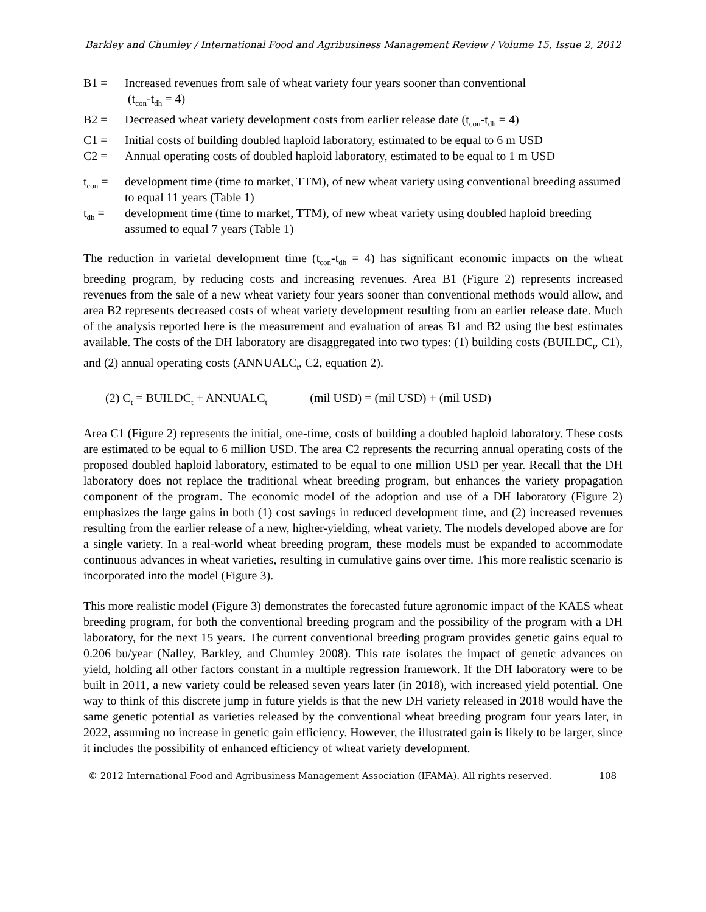Barkley and Chumley / International Food and Agribusiness Management Review / Volume 15, Issue 2, 2012
B1 = Increased revenues from sale of wheat variety four years sooner than conventional
(t<sub>con</sub>-t<sub>dh</sub> = 4)
B2 = Decreased wheat variety development costs from earlier release date (t<sub>con</sub>-t<sub>dh</sub> = 4)
C1 = Initial costs of building doubled haploid laboratory, estimated to be equal to 6 m USD
C2 = Annual operating costs of doubled haploid laboratory, estimated to be equal to 1 m USD
t<sub>con</sub> = development time (time to market, TTM), of new wheat variety using conventional breeding assumed to equal 11 years (Table 1)
t<sub>dh</sub> = development time (time to market, TTM), of new wheat variety using doubled haploid breeding assumed to equal 7 years (Table 1)
The reduction in varietal development time (t<sub>con</sub>-t<sub>dh</sub> = 4) has significant economic impacts on the wheat breeding program, by reducing costs and increasing revenues. Area B1 (Figure 2) represents increased revenues from the sale of a new wheat variety four years sooner than conventional methods would allow, and area B2 represents decreased costs of wheat variety development resulting from an earlier release date. Much of the analysis reported here is the measurement and evaluation of areas B1 and B2 using the best estimates available. The costs of the DH laboratory are disaggregated into two types: (1) building costs (BUILDC<sub>t</sub>, C1), and (2) annual operating costs (ANNUALC<sub>t</sub>, C2, equation 2).
(2) C<sub>t</sub> = BUILDC<sub>t</sub> + ANNUALC<sub>t</sub> (mil USD) = (mil USD) + (mil USD)
Area C1 (Figure 2) represents the initial, one-time, costs of building a doubled haploid laboratory. These costs are estimated to be equal to 6 million USD. The area C2 represents the recurring annual operating costs of the proposed doubled haploid laboratory, estimated to be equal to one million USD per year. Recall that the DH laboratory does not replace the traditional wheat breeding program, but enhances the variety propagation component of the program. The economic model of the adoption and use of a DH laboratory (Figure 2) emphasizes the large gains in both (1) cost savings in reduced development time, and (2) increased revenues resulting from the earlier release of a new, higher-yielding, wheat variety. The models developed above are for a single variety. In a real-world wheat breeding program, these models must be expanded to accommodate continuous advances in wheat varieties, resulting in cumulative gains over time. This more realistic scenario is incorporated into the model (Figure 3).
This more realistic model (Figure 3) demonstrates the forecasted future agronomic impact of the KAES wheat breeding program, for both the conventional breeding program and the possibility of the program with a DH laboratory, for the next 15 years. The current conventional breeding program provides genetic gains equal to 0.206 bu/year (Nalley, Barkley, and Chumley 2008). This rate isolates the impact of genetic advances on yield, holding all other factors constant in a multiple regression framework. If the DH laboratory were to be built in 2011, a new variety could be released seven years later (in 2018), with increased yield potential. One way to think of this discrete jump in future yields is that the new DH variety released in 2018 would have the same genetic potential as varieties released by the conventional wheat breeding program four years later, in 2022, assuming no increase in genetic gain efficiency. However, the illustrated gain is likely to be larger, since it includes the possibility of enhanced efficiency of wheat variety development.
© 2012 International Food and Agribusiness Management Association (IFAMA). All rights reserved. 108